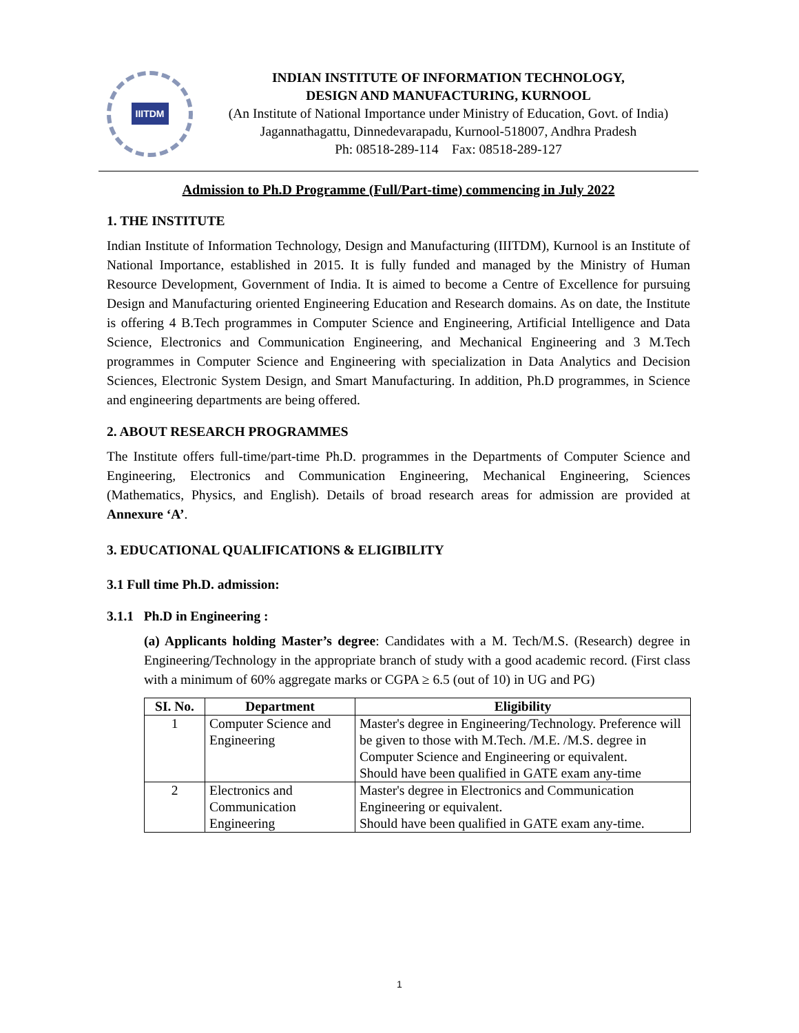IIITDM
INDIAN INSTITUTE OF INFORMATION TECHNOLOGY,
DESIGN AND MANUFACTURING, KURNOOL
(An Institute of National Importance under Ministry of Education, Govt. of India)
Jagannathagattu, Dinnedevarapadu, Kurnool-518007, Andhra Pradesh
Ph: 08518-289-114 Fax: 08518-289-127
Admission to Ph.D Programme (Full/Part-time) commencing in July 2022
1. THE INSTITUTE
Indian Institute of Information Technology, Design and Manufacturing (IIITDM), Kurnool is an Institute of National Importance, established in 2015. It is fully funded and managed by the Ministry of Human Resource Development, Government of India. It is aimed to become a Centre of Excellence for pursuing Design and Manufacturing oriented Engineering Education and Research domains. As on date, the Institute is offering 4 B.Tech programmes in Computer Science and Engineering, Artificial Intelligence and Data Science, Electronics and Communication Engineering, and Mechanical Engineering and 3 M.Tech programmes in Computer Science and Engineering with specialization in Data Analytics and Decision Sciences, Electronic System Design, and Smart Manufacturing. In addition, Ph.D programmes, in Science and engineering departments are being offered.
2. ABOUT RESEARCH PROGRAMMES
The Institute offers full-time/part-time Ph.D. programmes in the Departments of Computer Science and Engineering, Electronics and Communication Engineering, Mechanical Engineering, Sciences (Mathematics, Physics, and English). Details of broad research areas for admission are provided at Annexure ‘A’.
3. EDUCATIONAL QUALIFICATIONS & ELIGIBILITY
3.1 Full time Ph.D. admission:
3.1.1 Ph.D in Engineering :
(a) Applicants holding Master’s degree: Candidates with a M. Tech/M.S. (Research) degree in Engineering/Technology in the appropriate branch of study with a good academic record. (First class with a minimum of 60% aggregate marks or CGPA ≥ 6.5 (out of 10) in UG and PG)
| SI. No. | Department | Eligibility |
| --- | --- | --- |
| 1 | Computer Science and Engineering | Master's degree in Engineering/Technology. Preference will be given to those with M.Tech. /M.E. /M.S. degree in Computer Science and Engineering or equivalent. Should have been qualified in GATE exam any-time |
| 2 | Electronics and Communication Engineering | Master's degree in Electronics and Communication Engineering or equivalent. Should have been qualified in GATE exam any-time. |
1